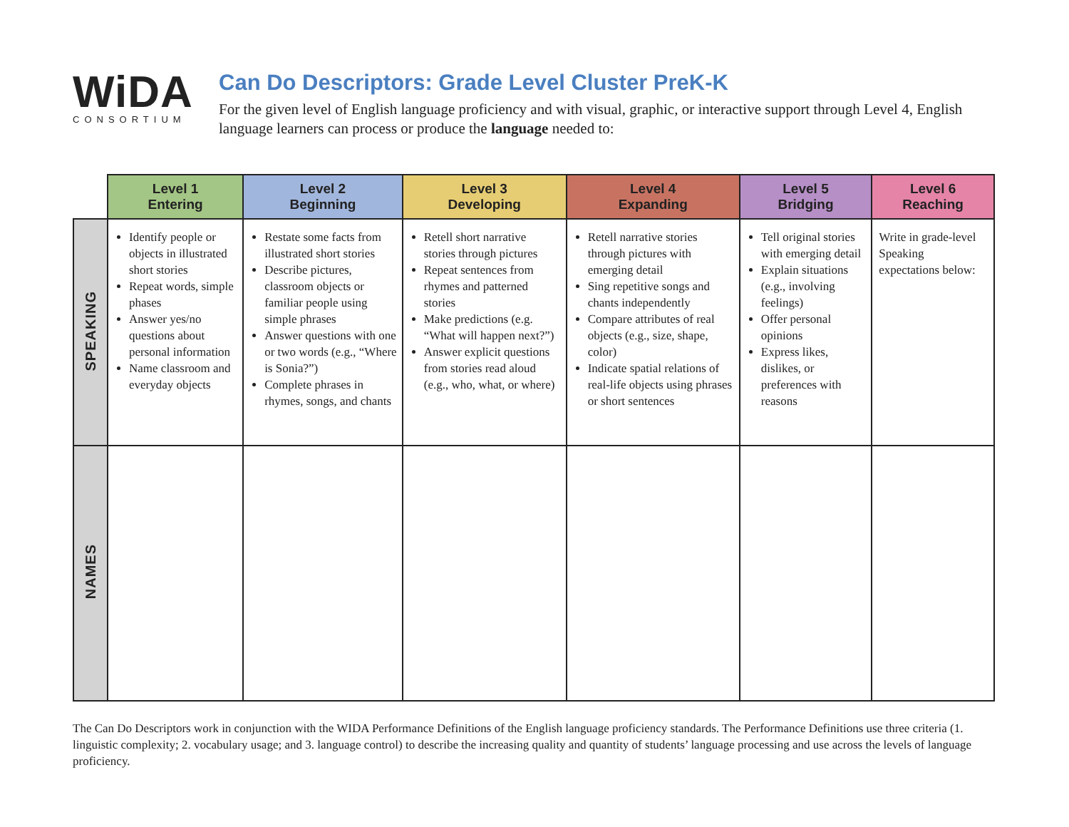WiDA
CONSORTIUM
Can Do Descriptors: Grade Level Cluster PreK-K
For the given level of English language proficiency and with visual, graphic, or interactive support through Level 4, English language learners can process or produce the language needed to:
| | Level 1 Entering | Level 2 Beginning | Level 3 Developing | Level 4 Expanding | Level 5 Bridging | Level 6 Reaching |
| --- | --- | --- | --- | --- | --- | --- |
| SPEAKING | Identify people or objects in illustrated short stories Repeat words, simple phases Answer yes/no questions about personal information Name classroom and everyday objects | Restate some facts from illustrated short stories Describe pictures, classroom objects or familiar people using simple phrases Answer questions with one or two words (e.g., “Where is Sonia?”) Complete phrases in rhymes, songs, and chants | Retell short narrative stories through pictures Repeat sentences from rhymes and patterned stories Make predictions (e.g. “What will happen next?”) Answer explicit questions from stories read aloud (e.g., who, what, or where) | Retell narrative stories through pictures with emerging detail Sing repetitive songs and chants independently Compare attributes of real objects (e.g., size, shape, color) Indicate spatial relations of real-life objects using phrases or short sentences | Tell original stories with emerging detail Explain situations (e.g., involving feelings) Offer personal opinions Express likes, dislikes, or preferences with reasons | Write in grade-level Speaking expectations below: |
| NAMES | | | | | | |
The Can Do Descriptors work in conjunction with the WIDA Performance Definitions of the English language proficiency standards. The Performance Definitions use three criteria (1. linguistic complexity; 2. vocabulary usage; and 3. language control) to describe the increasing quality and quantity of students’ language processing and use across the levels of language proficiency.